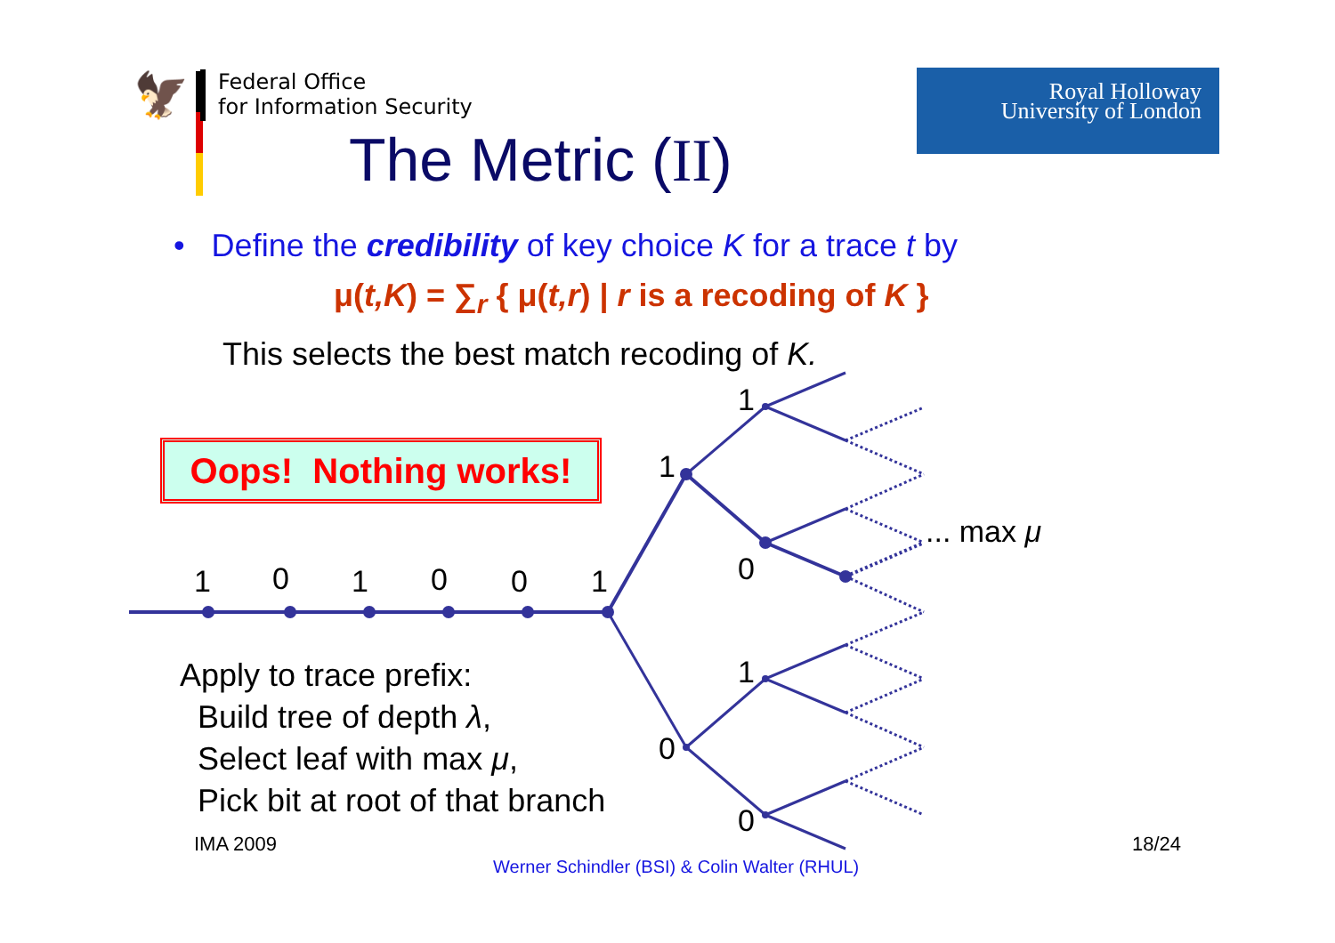🦅
Federal Office
for Information Security
Royal Holloway
University of London
The Metric (II)
• Define the credibility of key choice K for a trace t by
μ(t,K) = ∑<sub>r</sub> { μ(t,r) | r is a recoding of K }
This selects the best match recoding of K.
1 0 1 0 0 1
1
1
0
1
0
0
... max μ
Oops! Nothing works!
Apply to trace prefix:
Build tree of depth λ,
Select leaf with max μ,
Pick bit at root of that branch
IMA 2009 18/24
Werner Schindler (BSI) & Colin Walter (RHUL)